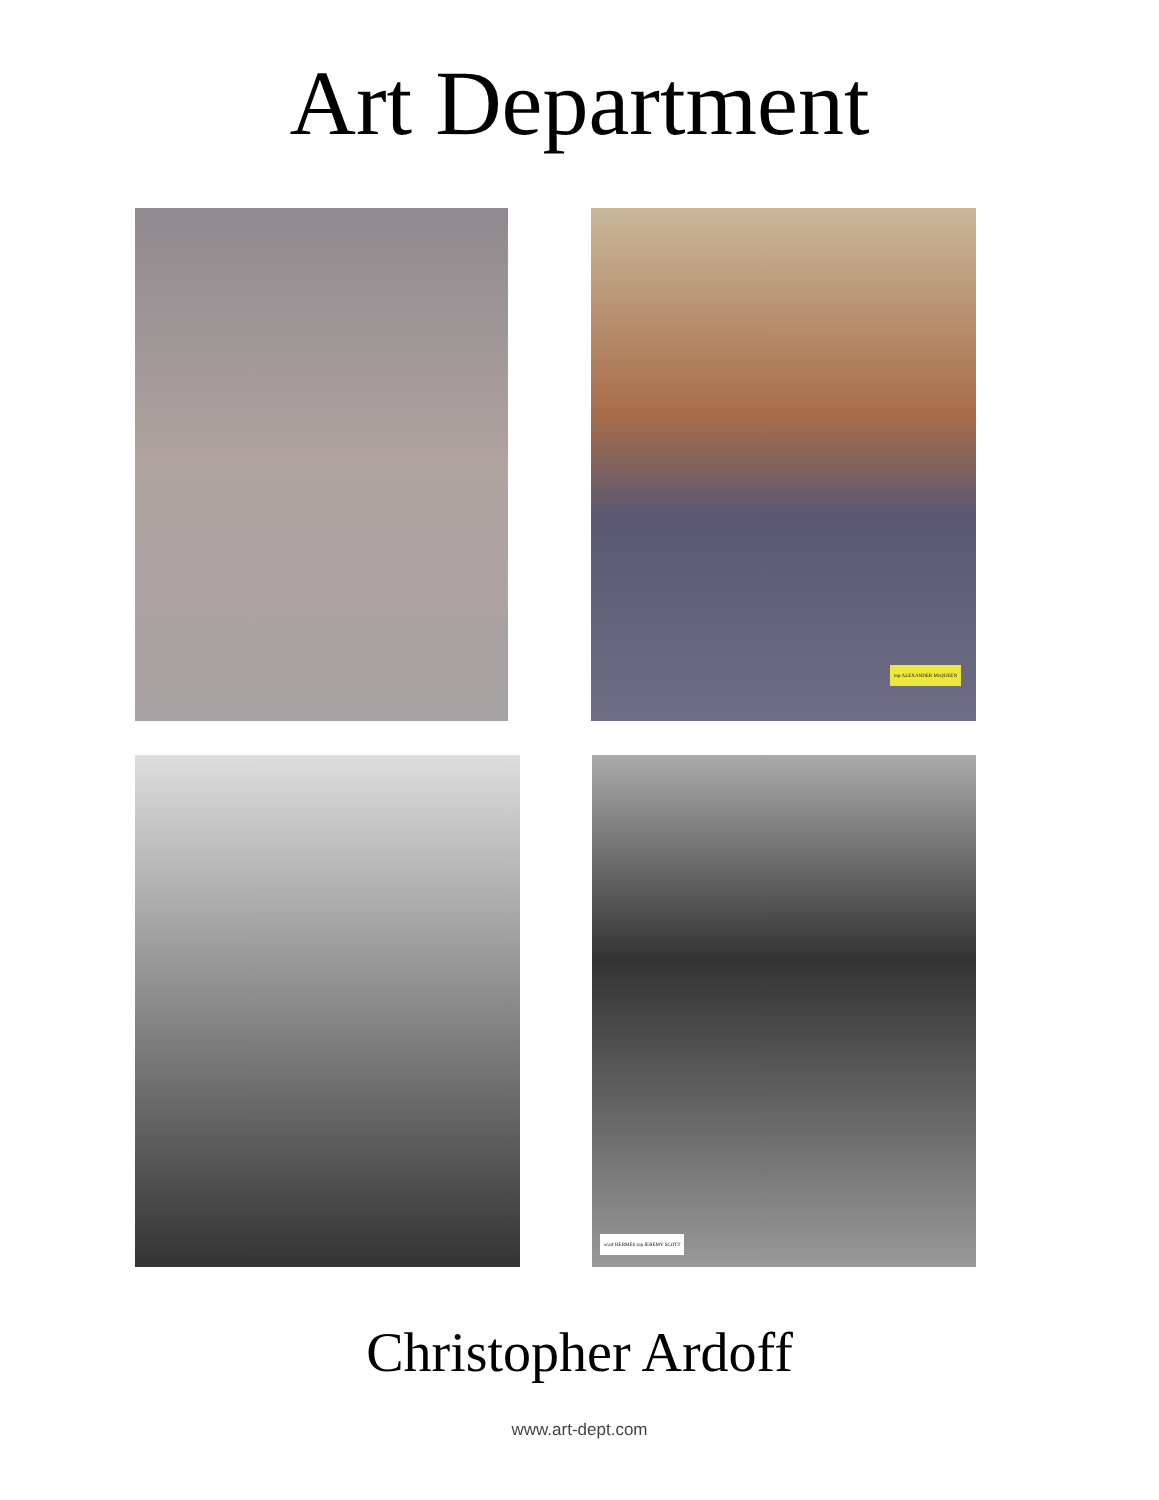Art Department
top ALEXANDER McQUEEN
scarf HERMÈS top JEREMY SCOTT
Christopher Ardoff
www.art-dept.com